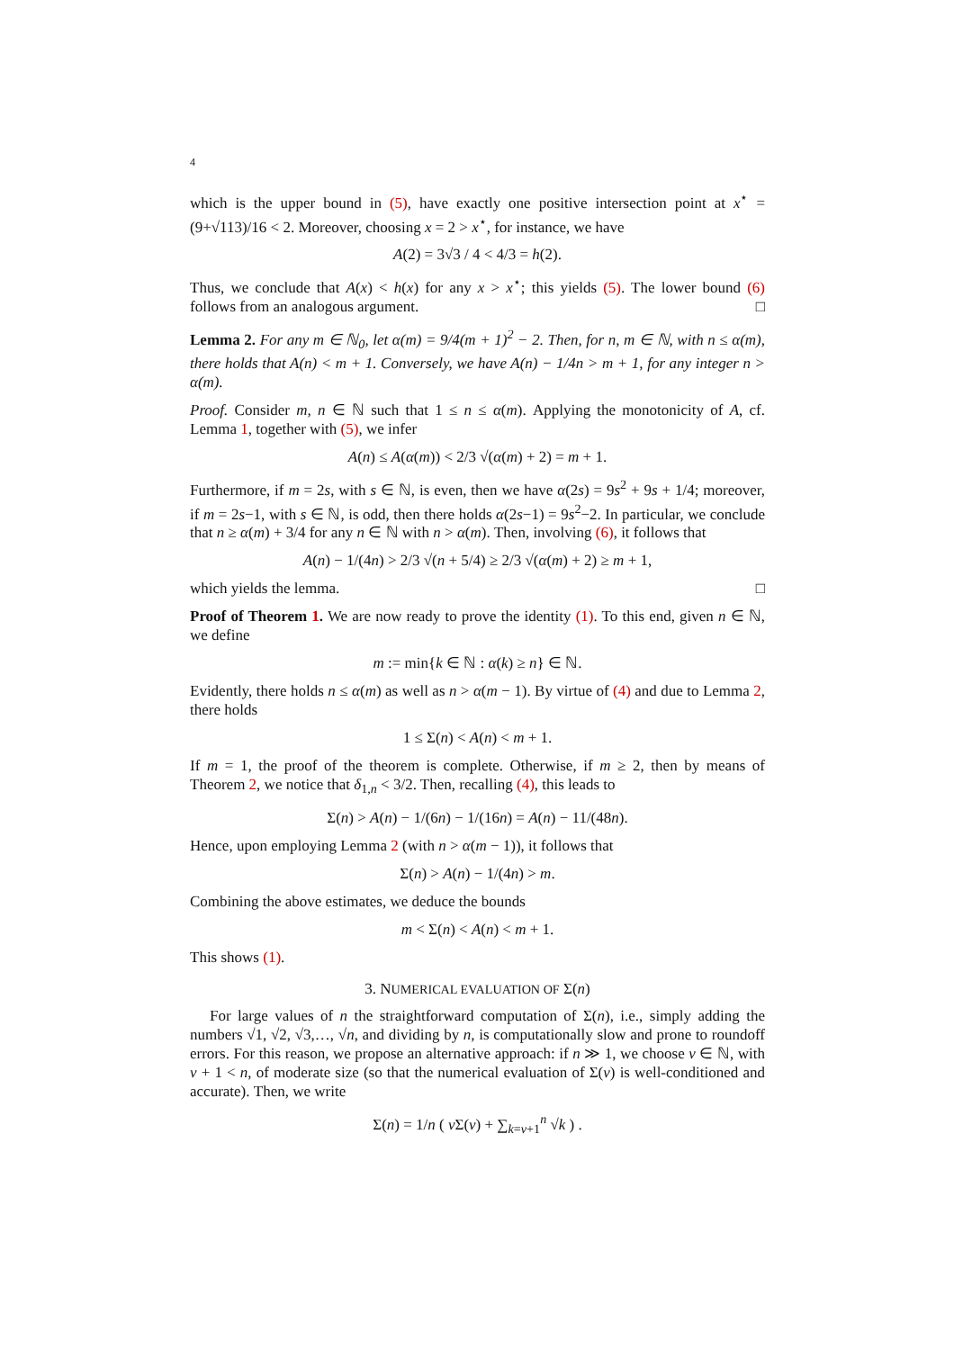4
which is the upper bound in (5), have exactly one positive intersection point at x<sup>⋆</sup> = (9+√113)/16 < 2. Moreover, choosing x = 2 > x<sup>⋆</sup>, for instance, we have
A(2) = 3√3 / 4 < 4/3 = h(2).
Thus, we conclude that A(x) < h(x) for any x > x<sup>⋆</sup>; this yields (5). The lower bound (6) follows from an analogous argument. □
Lemma 2. For any m ∈ ℕ<sub>0</sub>, let α(m) = 9/4(m + 1)<sup>2</sup> − 2. Then, for n, m ∈ ℕ, with n ≤ α(m), there holds that A(n) < m + 1. Conversely, we have A(n) − 1/4n > m + 1, for any integer n > α(m).
Proof. Consider m, n ∈ ℕ such that 1 ≤ n ≤ α(m). Applying the monotonicity of A, cf. Lemma 1, together with (5), we infer
A(n) ≤ A(α(m)) < 2/3 √(α(m) + 2) = m + 1.
Furthermore, if m = 2s, with s ∈ ℕ, is even, then we have α(2s) = 9s<sup>2</sup> + 9s + 1/4; moreover, if m = 2s−1, with s ∈ ℕ, is odd, then there holds α(2s−1) = 9s<sup>2</sup>−2. In particular, we conclude that n ≥ α(m) + 3/4 for any n ∈ ℕ with n > α(m). Then, involving (6), it follows that
A(n) − 1/(4n) > 2/3 √(n + 5/4) ≥ 2/3 √(α(m) + 2) ≥ m + 1,
which yields the lemma. □
Proof of Theorem 1. We are now ready to prove the identity (1). To this end, given n ∈ ℕ, we define
m := min{k ∈ ℕ : α(k) ≥ n} ∈ ℕ.
Evidently, there holds n ≤ α(m) as well as n > α(m − 1). By virtue of (4) and due to Lemma 2, there holds
1 ≤ Σ(n) < A(n) < m + 1.
If m = 1, the proof of the theorem is complete. Otherwise, if m ≥ 2, then by means of Theorem 2, we notice that δ<sub>1,n</sub> < 3/2. Then, recalling (4), this leads to
Σ(n) > A(n) − 1/(6n) − 1/(16n) = A(n) − 11/(48n).
Hence, upon employing Lemma 2 (with n > α(m − 1)), it follows that
Σ(n) > A(n) − 1/(4n) > m.
Combining the above estimates, we deduce the bounds
m < Σ(n) < A(n) < m + 1.
This shows (1).
3. NUMERICAL EVALUATION OF Σ(n)
For large values of n the straightforward computation of Σ(n), i.e., simply adding the numbers √1, √2, √3,…, √n, and dividing by n, is computationally slow and prone to roundoff errors. For this reason, we propose an alternative approach: if n ≫ 1, we choose ν ∈ ℕ, with ν + 1 < n, of moderate size (so that the numerical evaluation of Σ(ν) is well-conditioned and accurate). Then, we write
Σ(n) = 1/n ( ν Σ(ν) + ∑<sub>k=ν+1</sub><sup>n</sup> √k ) .